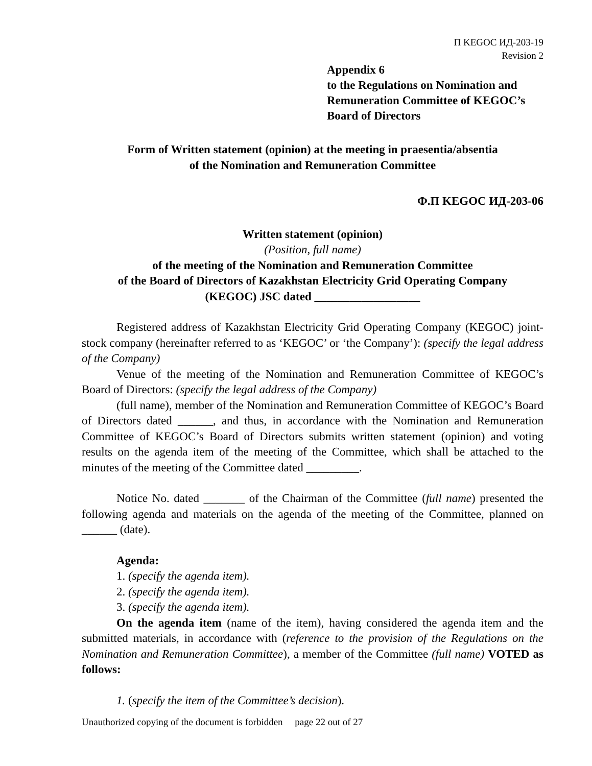П KEGOC ИД-203-19
Revision 2
Appendix 6
to the Regulations on Nomination and Remuneration Committee of KEGOC’s Board of Directors
Form of Written statement (opinion) at the meeting in praesentia/absentia
of the Nomination and Remuneration Committee
Ф.П KEGOC ИД-203-06
Written statement (opinion)
(Position, full name)
of the meeting of the Nomination and Remuneration Committee
of the Board of Directors of Kazakhstan Electricity Grid Operating Company
(KEGOC) JSC dated __________________
Registered address of Kazakhstan Electricity Grid Operating Company (KEGOC) joint-stock company (hereinafter referred to as ‘KEGOC’ or ‘the Company’): (specify the legal address of the Company)
Venue of the meeting of the Nomination and Remuneration Committee of KEGOC’s Board of Directors: (specify the legal address of the Company)
(full name), member of the Nomination and Remuneration Committee of KEGOC’s Board of Directors dated ______, and thus, in accordance with the Nomination and Remuneration Committee of KEGOC’s Board of Directors submits written statement (opinion) and voting results on the agenda item of the meeting of the Committee, which shall be attached to the minutes of the meeting of the Committee dated _________.
Notice No. dated _______ of the Chairman of the Committee (full name) presented the following agenda and materials on the agenda of the meeting of the Committee, planned on ______ (date).
Agenda:
1. (specify the agenda item).
2. (specify the agenda item).
3. (specify the agenda item).
On the agenda item (name of the item), having considered the agenda item and the submitted materials, in accordance with (reference to the provision of the Regulations on the Nomination and Remuneration Committee), a member of the Committee (full name) VOTED as follows:
1. (specify the item of the Committee’s decision).
Unauthorized copying of the document is forbidden page 22 out of 27